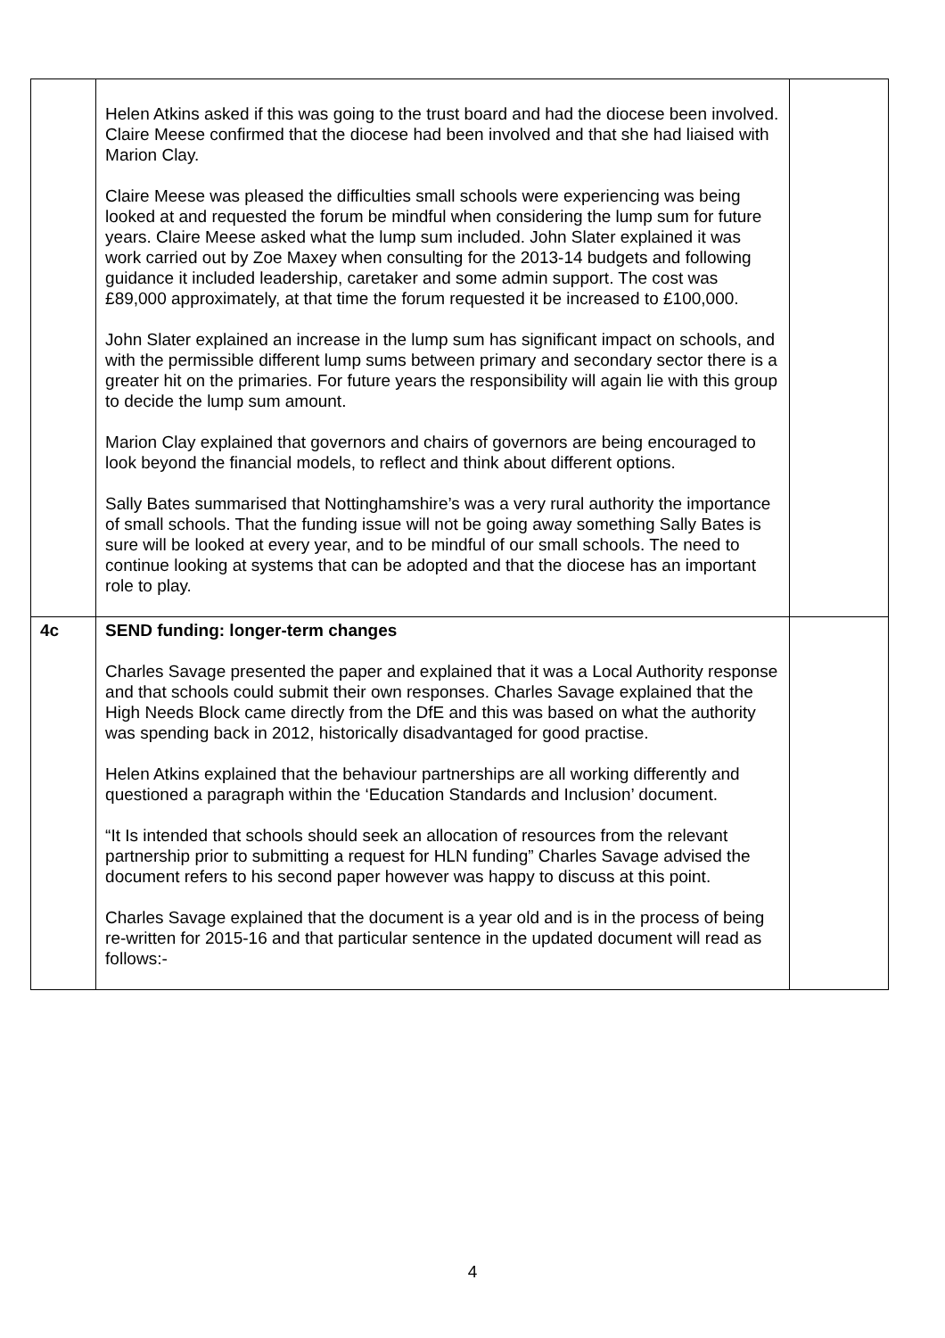| | Helen Atkins asked if this was going to the trust board and had the diocese been involved. Claire Meese confirmed that the diocese had been involved and that she had liaised with Marion Clay. Claire Meese was pleased the difficulties small schools were experiencing was being looked at and requested the forum be mindful when considering the lump sum for future years. Claire Meese asked what the lump sum included. John Slater explained it was work carried out by Zoe Maxey when consulting for the 2013-14 budgets and following guidance it included leadership, caretaker and some admin support. The cost was £89,000 approximately, at that time the forum requested it be increased to £100,000. John Slater explained an increase in the lump sum has significant impact on schools, and with the permissible different lump sums between primary and secondary sector there is a greater hit on the primaries. For future years the responsibility will again lie with this group to decide the lump sum amount. Marion Clay explained that governors and chairs of governors are being encouraged to look beyond the financial models, to reflect and think about different options. Sally Bates summarised that Nottinghamshire’s was a very rural authority the importance of small schools. That the funding issue will not be going away something Sally Bates is sure will be looked at every year, and to be mindful of our small schools. The need to continue looking at systems that can be adopted and that the diocese has an important role to play. | |
| 4c | SEND funding: longer-term changes Charles Savage presented the paper and explained that it was a Local Authority response and that schools could submit their own responses. Charles Savage explained that the High Needs Block came directly from the DfE and this was based on what the authority was spending back in 2012, historically disadvantaged for good practise. Helen Atkins explained that the behaviour partnerships are all working differently and questioned a paragraph within the ‘Education Standards and Inclusion’ document. “It Is intended that schools should seek an allocation of resources from the relevant partnership prior to submitting a request for HLN funding” Charles Savage advised the document refers to his second paper however was happy to discuss at this point. Charles Savage explained that the document is a year old and is in the process of being re-written for 2015-16 and that particular sentence in the updated document will read as follows:- | |
4